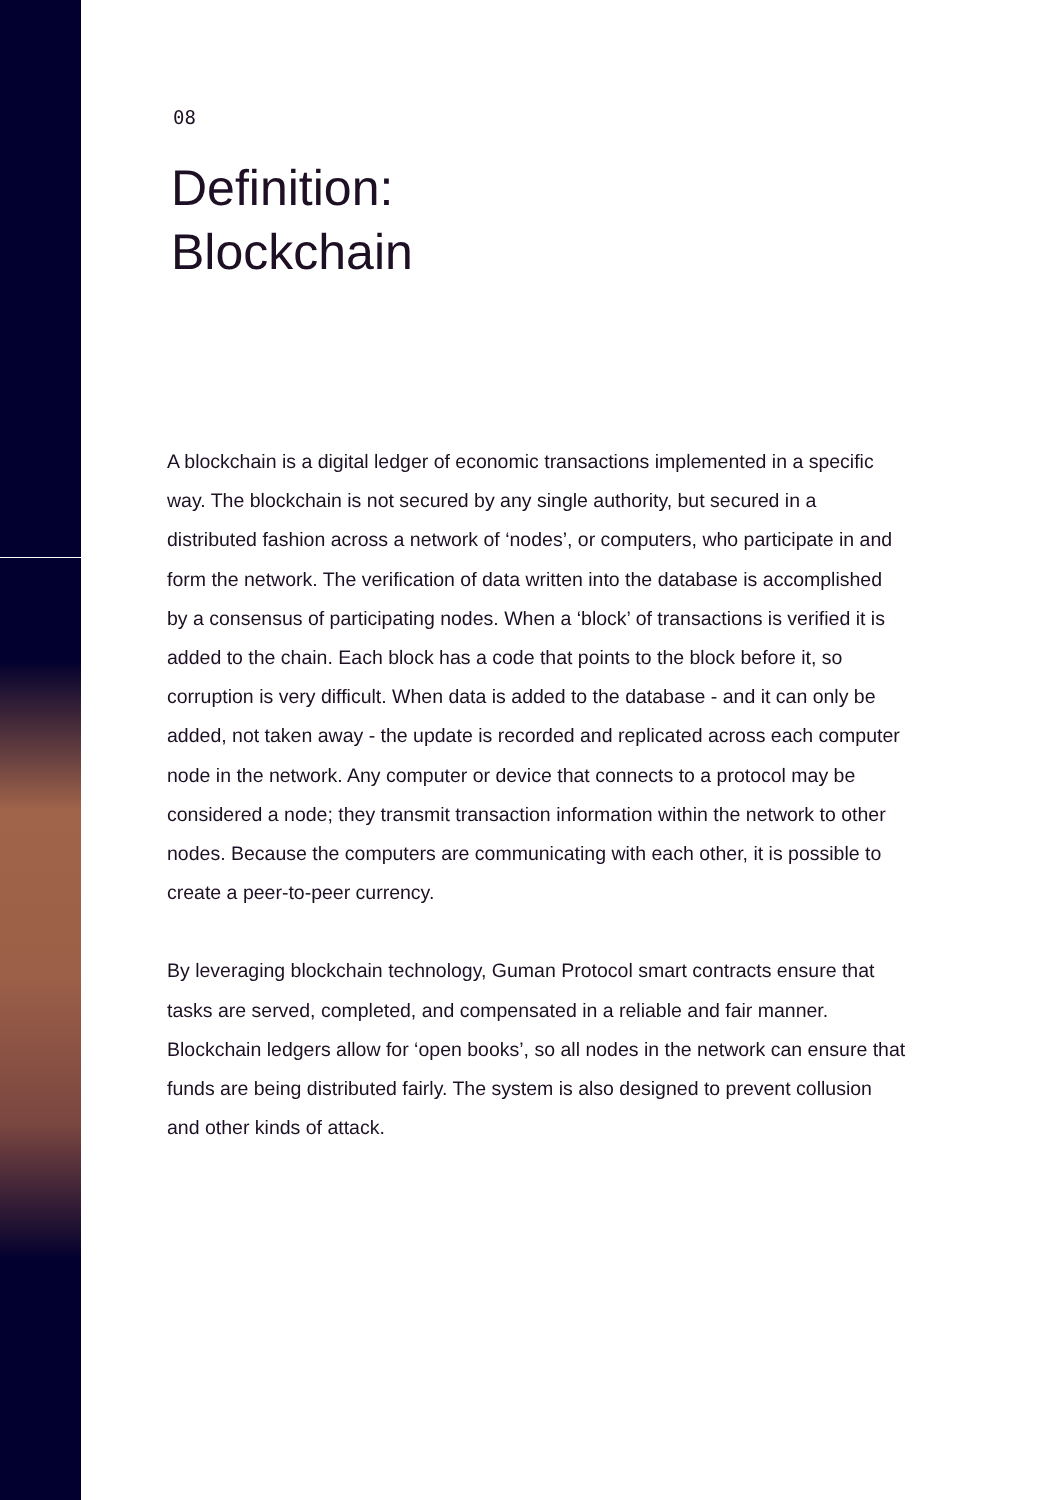08
Definition:
Blockchain
A blockchain is a digital ledger of economic transactions implemented in a specific way. The blockchain is not secured by any single authority, but secured in a distributed fashion across a network of ‘nodes’, or computers, who participate in and form the network. The verification of data written into the database is accomplished by a consensus of participating nodes. When a ‘block’ of transactions is verified it is added to the chain. Each block has a code that points to the block before it, so corruption is very difficult. When data is added to the database - and it can only be added, not taken away - the update is recorded and replicated across each computer node in the network. Any computer or device that connects to a protocol may be considered a node; they transmit transaction information within the network to other nodes. Because the computers are communicating with each other, it is possible to create a peer-to-peer currency.
By leveraging blockchain technology, Guman Protocol smart contracts ensure that tasks are served, completed, and compensated in a reliable and fair manner. Blockchain ledgers allow for ‘open books’, so all nodes in the network can ensure that funds are being distributed fairly. The system is also designed to prevent collusion and other kinds of attack.